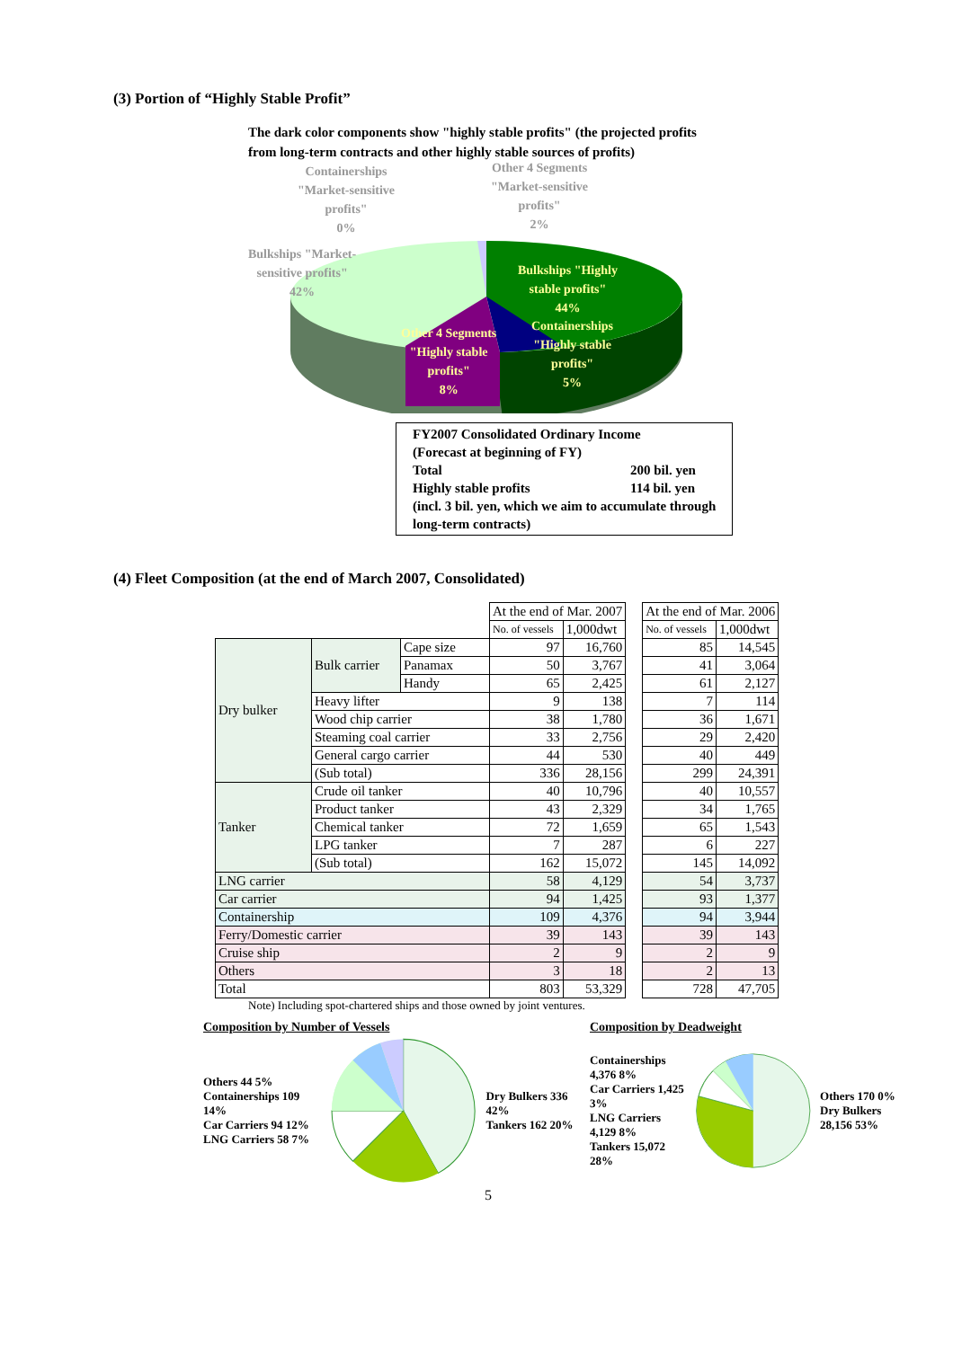(3) Portion of “Highly Stable Profit”
The dark color components show "highly stable profits" (the projected profits from long-term contracts and other highly stable sources of profits)
Containerships
"Market-sensitive
profits"
0%
Other 4 Segments
"Market-sensitive
profits"
2%
Bulkships "Market-
sensitive profits"
42%
Bulkships "Highly
stable profits"
44%
Other 4 Segments
"Highly stable
profits"
8%
Containerships
"Highly stable
profits"
5%
FY2007 Consolidated Ordinary Income
(Forecast at beginning of FY)
Total 200 bil. yen
Highly stable profits 114 bil. yen
(incl. 3 bil. yen, which we aim to accumulate through long-term contracts)
(4) Fleet Composition (at the end of March 2007, Consolidated)
| | | | At the end of Mar. 2007 | | | At the end of Mar. 2006 | |
| | | | No. of vessels | 1,000dwt | | No. of vessels | 1,000dwt |
| Dry bulker | Bulk carrier | Cape size | 97 | 16,760 | | 85 | 14,545 |
| | | Panamax | 50 | 3,767 | | 41 | 3,064 |
| | | Handy | 65 | 2,425 | | 61 | 2,127 |
| | Heavy lifter | | 9 | 138 | | 7 | 114 |
| | Wood chip carrier | | 38 | 1,780 | | 36 | 1,671 |
| | Steaming coal carrier | | 33 | 2,756 | | 29 | 2,420 |
| | General cargo carrier | | 44 | 530 | | 40 | 449 |
| | (Sub total) | | 336 | 28,156 | | 299 | 24,391 |
| Tanker | Crude oil tanker | | 40 | 10,796 | | 40 | 10,557 |
| | Product tanker | | 43 | 2,329 | | 34 | 1,765 |
| | Chemical tanker | | 72 | 1,659 | | 65 | 1,543 |
| | LPG tanker | | 7 | 287 | | 6 | 227 |
| | (Sub total) | | 162 | 15,072 | | 145 | 14,092 |
| LNG carrier | | | 58 | 4,129 | | 54 | 3,737 |
| Car carrier | | | 94 | 1,425 | | 93 | 1,377 |
| Containership | | | 109 | 4,376 | | 94 | 3,944 |
| Ferry/Domestic carrier | | | 39 | 143 | | 39 | 143 |
| Cruise ship | | | 2 | 9 | | 2 | 9 |
| Others | | | 3 | 18 | | 2 | 13 |
| Total | | | 803 | 53,329 | | 728 | 47,705 |
Note) Including spot-chartered ships and those owned by joint ventures.
Composition by Number of Vessels
Others 44 5%
Containerships 109 14%
Car Carriers 94 12%
LNG Carriers 58 7%
Dry Bulkers 336 42%
Tankers 162 20%
Composition by Deadweight
Containerships 4,376 8%
Car Carriers 1,425 3%
LNG Carriers 4,129 8%
Tankers 15,072 28%
Others 170 0%
Dry Bulkers 28,156 53%
5